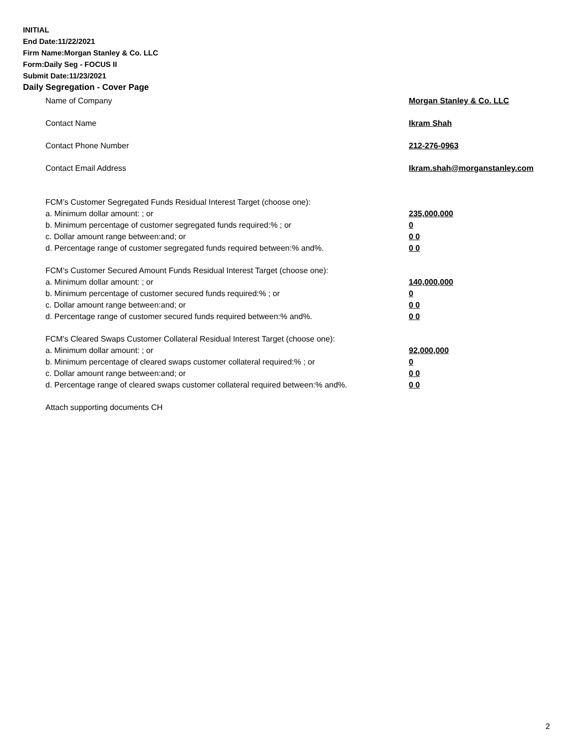INITIAL
End Date:11/22/2021
Firm Name:Morgan Stanley & Co. LLC
Form:Daily Seg - FOCUS II
Submit Date:11/23/2021
Daily Segregation - Cover Page
Name of Company Morgan Stanley & Co. LLC
Contact Name Ikram Shah
Contact Phone Number 212-276-0963
Contact Email Address Ikram.shah@morganstanley.com
FCM’s Customer Segregated Funds Residual Interest Target (choose one):
a. Minimum dollar amount: ; or 235,000,000
b. Minimum percentage of customer segregated funds required:% ; or 0
c. Dollar amount range between:and; or 0 0
d. Percentage range of customer segregated funds required between:% and%. 0 0
FCM’s Customer Secured Amount Funds Residual Interest Target (choose one):
a. Minimum dollar amount: ; or 140,000,000
b. Minimum percentage of customer secured funds required:% ; or 0
c. Dollar amount range between:and; or 0 0
d. Percentage range of customer secured funds required between:% and%. 0 0
FCM's Cleared Swaps Customer Collateral Residual Interest Target (choose one):
a. Minimum dollar amount: ; or 92,000,000
b. Minimum percentage of cleared swaps customer collateral required:% ; or 0
c. Dollar amount range between:and; or 0 0
d. Percentage range of cleared swaps customer collateral required between:% and%.
0 0
Attach supporting documents CH
2